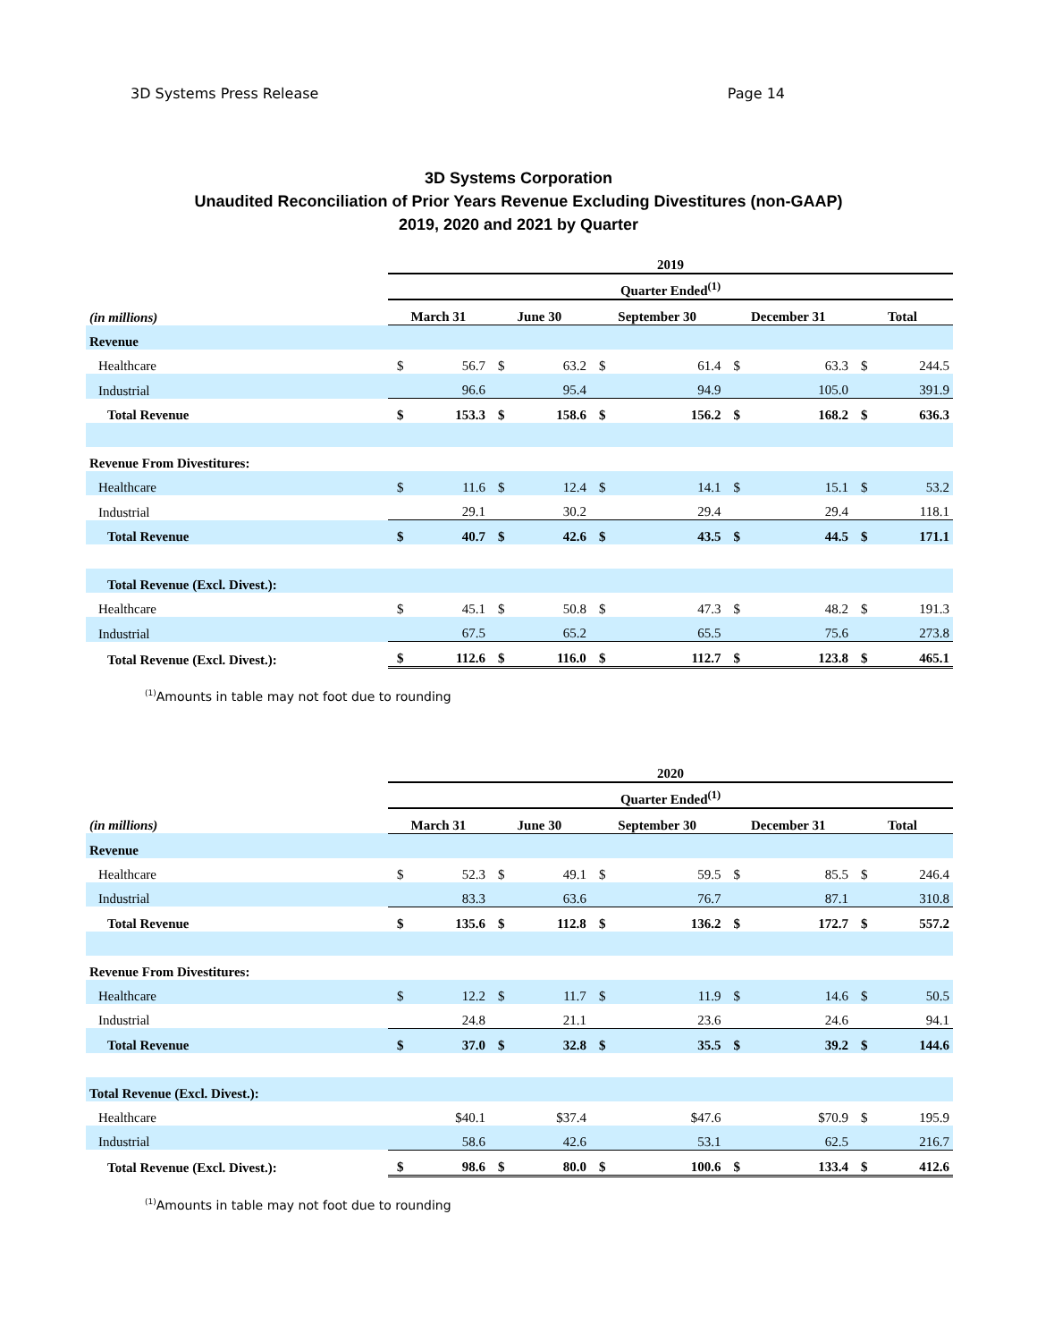3D Systems Press Release Page 14
3D Systems Corporation
Unaudited Reconciliation of Prior Years Revenue Excluding Divestitures (non-GAAP)
2019, 2020 and 2021 by Quarter
| | 2019 | | | | | | | | | |
| | Quarter Ended<sup>(1)</sup> | | | | | | | | | |
| (in millions) | March 31 | | June 30 | | September 30 | | December 31 | | Total | |
| Revenue | | | | | | | | | | |
| Healthcare | $ | 56.7 | $ | 63.2 | $ | 61.4 | $ | 63.3 | $ | 244.5 |
| Industrial | | 96.6 | | 95.4 | | 94.9 | | 105.0 | | 391.9 |
| Total Revenue | $ | 153.3 | $ | 158.6 | $ | 156.2 | $ | 168.2 | $ | 636.3 |
| Revenue From Divestitures: | | | | | | | | | | |
| Healthcare | $ | 11.6 | $ | 12.4 | $ | 14.1 | $ | 15.1 | $ | 53.2 |
| Industrial | | 29.1 | | 30.2 | | 29.4 | | 29.4 | | 118.1 |
| Total Revenue | $ | 40.7 | $ | 42.6 | $ | 43.5 | $ | 44.5 | $ | 171.1 |
| Total Revenue (Excl. Divest.): | | | | | | | | | | |
| Healthcare | $ | 45.1 | $ | 50.8 | $ | 47.3 | $ | 48.2 | $ | 191.3 |
| Industrial | | 67.5 | | 65.2 | | 65.5 | | 75.6 | | 273.8 |
| Total Revenue (Excl. Divest.): | $ | 112.6 | $ | 116.0 | $ | 112.7 | $ | 123.8 | $ | 465.1 |
<sup>(1)</sup> Amounts in table may not foot due to rounding
| | 2020 | | | | | | | | | |
| | Quarter Ended<sup>(1)</sup> | | | | | | | | | |
| (in millions) | March 31 | | June 30 | | September 30 | | December 31 | | Total | |
| Revenue | | | | | | | | | | |
| Healthcare | $ | 52.3 | $ | 49.1 | $ | 59.5 | $ | 85.5 | $ | 246.4 |
| Industrial | | 83.3 | | 63.6 | | 76.7 | | 87.1 | | 310.8 |
| Total Revenue | $ | 135.6 | $ | 112.8 | $ | 136.2 | $ | 172.7 | $ | 557.2 |
| Revenue From Divestitures: | | | | | | | | | | |
| Healthcare | $ | 12.2 | $ | 11.7 | $ | 11.9 | $ | 14.6 | $ | 50.5 |
| Industrial | | 24.8 | | 21.1 | | 23.6 | | 24.6 | | 94.1 |
| Total Revenue | $ | 37.0 | $ | 32.8 | $ | 35.5 | $ | 39.2 | $ | 144.6 |
| Total Revenue (Excl. Divest.): | | | | | | | | | | |
| Healthcare | | $40.1 | | $37.4 | | $47.6 | | $70.9 | $ | 195.9 |
| Industrial | | 58.6 | | 42.6 | | 53.1 | | 62.5 | | 216.7 |
| Total Revenue (Excl. Divest.): | $ | 98.6 | $ | 80.0 | $ | 100.6 | $ | 133.4 | $ | 412.6 |
<sup>(1)</sup> Amounts in table may not foot due to rounding